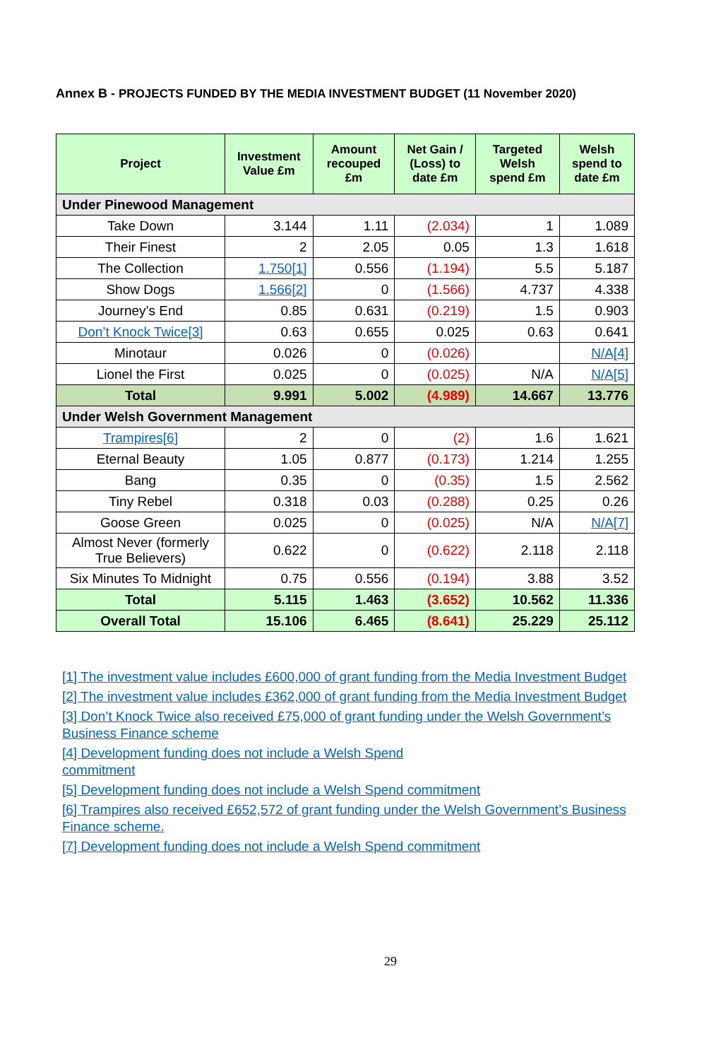Annex B - PROJECTS FUNDED BY THE MEDIA INVESTMENT BUDGET (11 November 2020)
| Project | Investment Value £m | Amount recouped £m | Net Gain / (Loss) to date £m | Targeted Welsh spend £m | Welsh spend to date £m |
| --- | --- | --- | --- | --- | --- |
| Under Pinewood Management | | | | | |
| Take Down | 3.144 | 1.11 | (2.034) | 1 | 1.089 |
| Their Finest | 2 | 2.05 | 0.05 | 1.3 | 1.618 |
| The Collection | 1.750[1] | 0.556 | (1.194) | 5.5 | 5.187 |
| Show Dogs | 1.566[2] | 0 | (1.566) | 4.737 | 4.338 |
| Journey’s End | 0.85 | 0.631 | (0.219) | 1.5 | 0.903 |
| Don’t Knock Twice[3] | 0.63 | 0.655 | 0.025 | 0.63 | 0.641 |
| Minotaur | 0.026 | 0 | (0.026) | | N/A[4] |
| Lionel the First | 0.025 | 0 | (0.025) | N/A | N/A[5] |
| Total | 9.991 | 5.002 | (4.989) | 14.667 | 13.776 |
| Under Welsh Government Management | | | | | |
| Trampires[6] | 2 | 0 | (2) | 1.6 | 1.621 |
| Eternal Beauty | 1.05 | 0.877 | (0.173) | 1.214 | 1.255 |
| Bang | 0.35 | 0 | (0.35) | 1.5 | 2.562 |
| Tiny Rebel | 0.318 | 0.03 | (0.288) | 0.25 | 0.26 |
| Goose Green | 0.025 | 0 | (0.025) | N/A | N/A[7] |
| Almost Never (formerly True Believers) | 0.622 | 0 | (0.622) | 2.118 | 2.118 |
| Six Minutes To Midnight | 0.75 | 0.556 | (0.194) | 3.88 | 3.52 |
| Total | 5.115 | 1.463 | (3.652) | 10.562 | 11.336 |
| Overall Total | 15.106 | 6.465 | (8.641) | 25.229 | 25.112 |
[1] The investment value includes £600,000 of grant funding from the Media Investment Budget
[2] The investment value includes £362,000 of grant funding from the Media Investment Budget
[3] Don’t Knock Twice also received £75,000 of grant funding under the Welsh Government’s Business Finance scheme
[4] Development funding does not include a Welsh Spend
commitment
[5] Development funding does not include a Welsh Spend commitment
[6] Trampires also received £652,572 of grant funding under the Welsh Government’s Business Finance scheme.
[7] Development funding does not include a Welsh Spend commitment
29